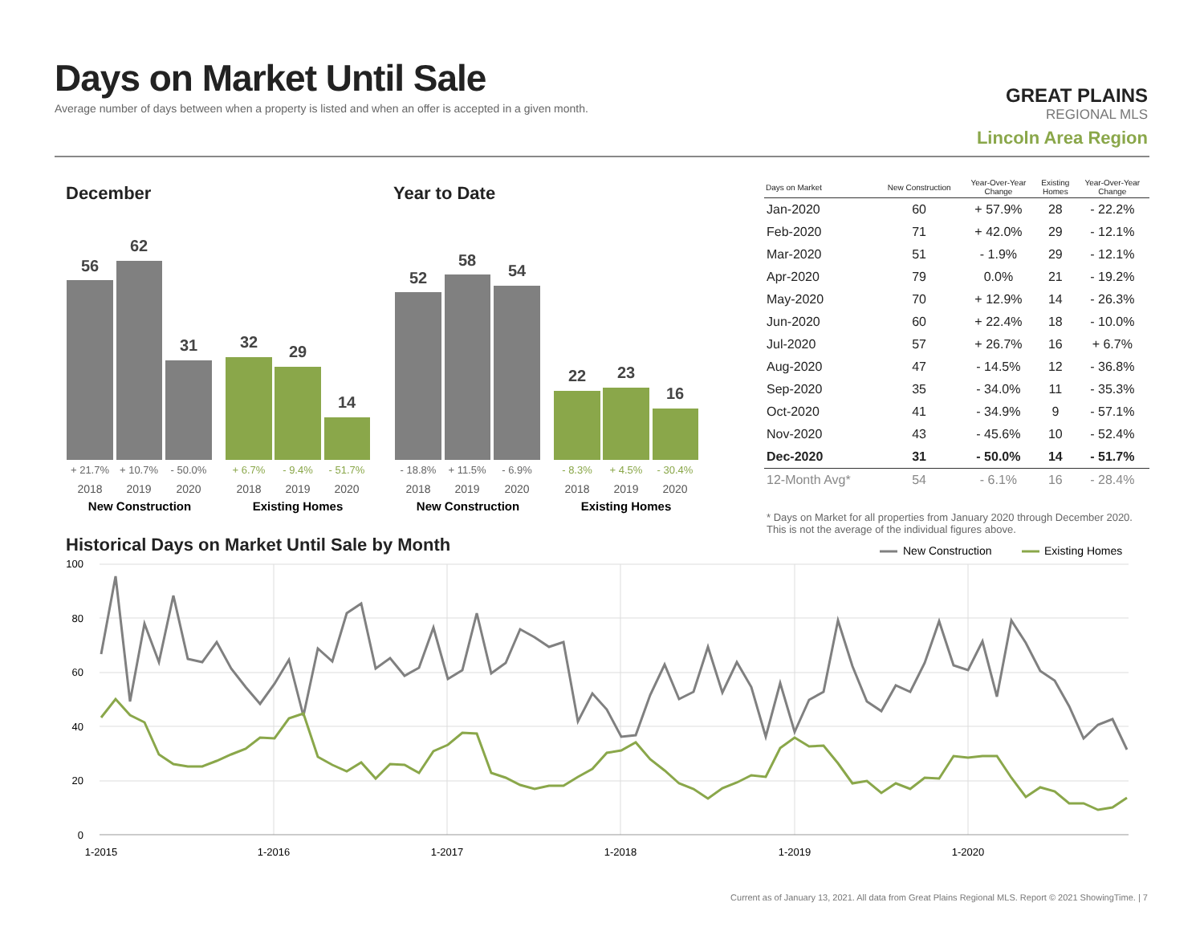Days on Market Until Sale
Average number of days between when a property is listed and when an offer is accepted in a given month.
GREAT PLAINS
REGIONAL MLS
Lincoln Area Region
December Year to Date
Historical Days on Market Until Sale by Month
56
62
31
32
29
14
52
58
54
22
23
16
+ 21.7%
+ 10.7%
- 50.0%
- 18.8%
+ 11.5%
- 6.9%
+ 6.7%
- 9.4%
- 51.7%
- 8.3%
+ 4.5%
- 30.4%
2018
2019
2020
2018
2019
2020
2018
2019
2020
2018
2019
2020
New Construction
Existing Homes
New Construction
Existing Homes
100
80
60
40
20
0
1-2015
1-2016
1-2017
1-2018
1-2019
1-2020
New Construction
Existing Homes
| Days on Market | New Construction | Year-Over-Year Change | Existing Homes | Year-Over-Year Change |
| --- | --- | --- | --- | --- |
| Jan-2020 | 60 | + 57.9% | 28 | - 22.2% |
| Feb-2020 | 71 | + 42.0% | 29 | - 12.1% |
| Mar-2020 | 51 | - 1.9% | 29 | - 12.1% |
| Apr-2020 | 79 | 0.0% | 21 | - 19.2% |
| May-2020 | 70 | + 12.9% | 14 | - 26.3% |
| Jun-2020 | 60 | + 22.4% | 18 | - 10.0% |
| Jul-2020 | 57 | + 26.7% | 16 | + 6.7% |
| Aug-2020 | 47 | - 14.5% | 12 | - 36.8% |
| Sep-2020 | 35 | - 34.0% | 11 | - 35.3% |
| Oct-2020 | 41 | - 34.9% | 9 | - 57.1% |
| Nov-2020 | 43 | - 45.6% | 10 | - 52.4% |
| Dec-2020 | 31 | - 50.0% | 14 | - 51.7% |
| 12-Month Avg* | 54 | - 6.1% | 16 | - 28.4% |
* Days on Market for all properties from January 2020 through December 2020. This is not the average of the individual figures above.
Current as of January 13, 2021. All data from Great Plains Regional MLS. Report © 2021 ShowingTime. | 7